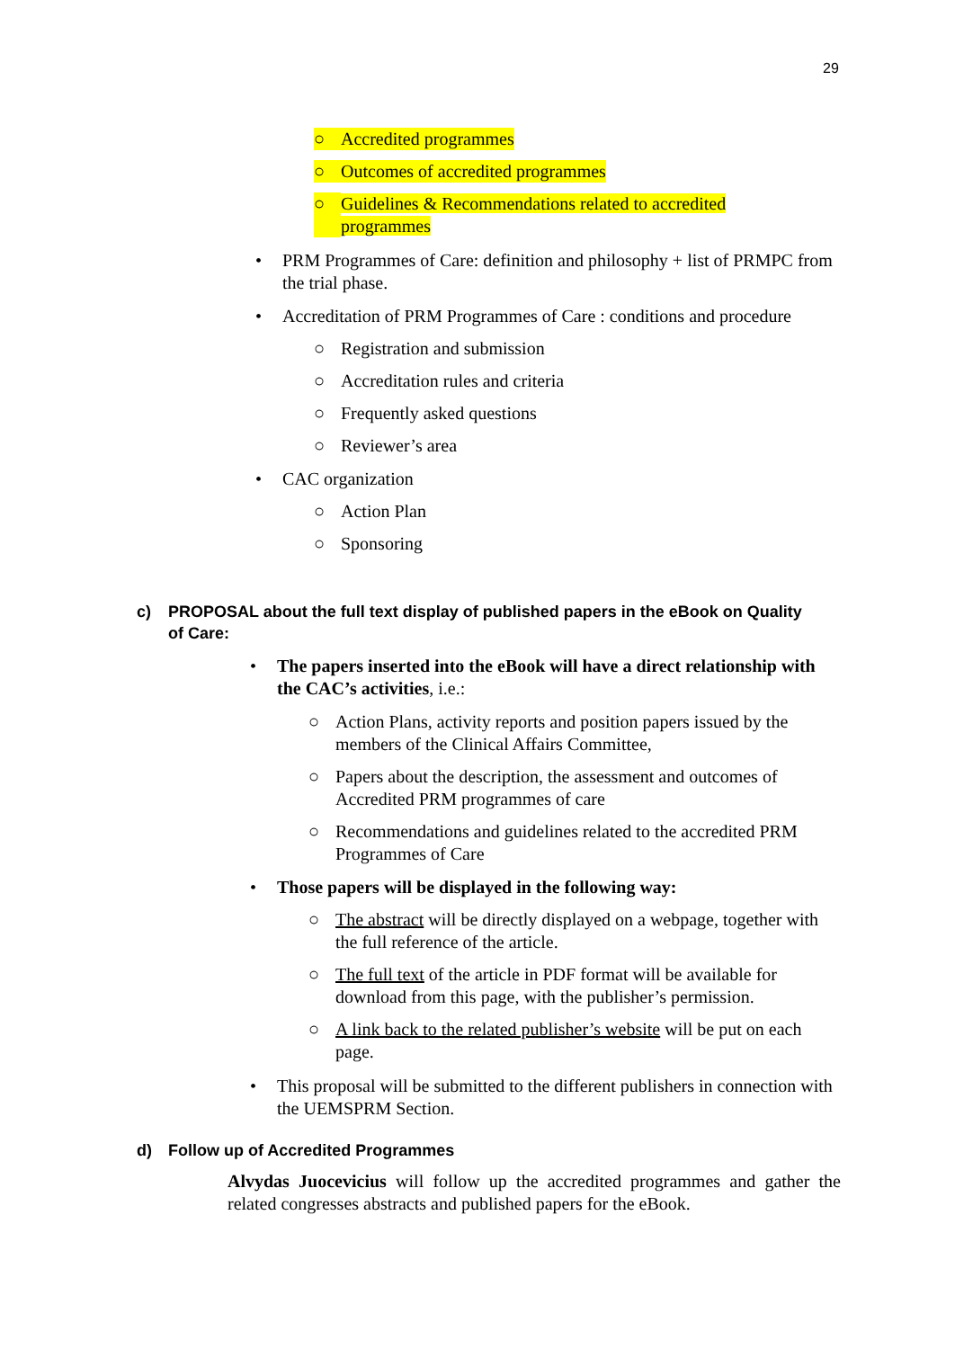29
○ Accredited programmes
○ Outcomes of accredited programmes
○ Guidelines & Recommendations related to accredited programmes
• PRM Programmes of Care: definition and philosophy + list of PRMPC from the trial phase.
• Accreditation of PRM Programmes of Care : conditions and procedure
○ Registration and submission
○ Accreditation rules and criteria
○ Frequently asked questions
○ Reviewer’s area
• CAC organization
○ Action Plan
○ Sponsoring
c) PROPOSAL about the full text display of published papers in the eBook on Quality of Care:
• The papers inserted into the eBook will have a direct relationship with the CAC’s activities, i.e.:
○ Action Plans, activity reports and position papers issued by the members of the Clinical Affairs Committee,
○ Papers about the description, the assessment and outcomes of Accredited PRM programmes of care
○ Recommendations and guidelines related to the accredited PRM Programmes of Care
• Those papers will be displayed in the following way:
○ The abstract will be directly displayed on a webpage, together with the full reference of the article.
○ The full text of the article in PDF format will be available for download from this page, with the publisher’s permission.
○ A link back to the related publisher’s website will be put on each page.
• This proposal will be submitted to the different publishers in connection with the UEMSPRM Section.
d) Follow up of Accredited Programmes
Alvydas Juocevicius will follow up the accredited programmes and gather the related congresses abstracts and published papers for the eBook.